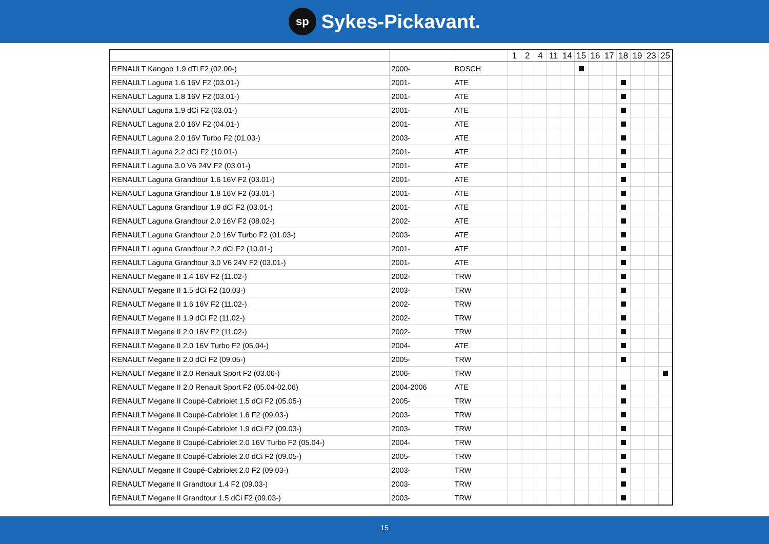sp
Sykes-Pickavant.
| | | | 1 | 2 | 4 | 11 | 14 | 15 | 16 | 17 | 18 | 19 | 23 | 25 |
| --- | --- | --- | --- | --- | --- | --- | --- | --- | --- | --- | --- | --- | --- | --- |
| RENAULT Kangoo 1.9 dTi F2 (02.00-) | 2000- | BOSCH | | | | | | | | | | | | |
| RENAULT Laguna 1.6 16V F2 (03.01-) | 2001- | ATE | | | | | | | | | | | | |
| RENAULT Laguna 1.8 16V F2 (03.01-) | 2001- | ATE | | | | | | | | | | | | |
| RENAULT Laguna 1.9 dCi F2 (03.01-) | 2001- | ATE | | | | | | | | | | | | |
| RENAULT Laguna 2.0 16V F2 (04.01-) | 2001- | ATE | | | | | | | | | | | | |
| RENAULT Laguna 2.0 16V Turbo F2 (01.03-) | 2003- | ATE | | | | | | | | | | | | |
| RENAULT Laguna 2.2 dCi F2 (10.01-) | 2001- | ATE | | | | | | | | | | | | |
| RENAULT Laguna 3.0 V6 24V F2 (03.01-) | 2001- | ATE | | | | | | | | | | | | |
| RENAULT Laguna Grandtour 1.6 16V F2 (03.01-) | 2001- | ATE | | | | | | | | | | | | |
| RENAULT Laguna Grandtour 1.8 16V F2 (03.01-) | 2001- | ATE | | | | | | | | | | | | |
| RENAULT Laguna Grandtour 1.9 dCi F2 (03.01-) | 2001- | ATE | | | | | | | | | | | | |
| RENAULT Laguna Grandtour 2.0 16V F2 (08.02-) | 2002- | ATE | | | | | | | | | | | | |
| RENAULT Laguna Grandtour 2.0 16V Turbo F2 (01.03-) | 2003- | ATE | | | | | | | | | | | | |
| RENAULT Laguna Grandtour 2.2 dCi F2 (10.01-) | 2001- | ATE | | | | | | | | | | | | |
| RENAULT Laguna Grandtour 3.0 V6 24V F2 (03.01-) | 2001- | ATE | | | | | | | | | | | | |
| RENAULT Megane II 1.4 16V F2 (11.02-) | 2002- | TRW | | | | | | | | | | | | |
| RENAULT Megane II 1.5 dCi F2 (10.03-) | 2003- | TRW | | | | | | | | | | | | |
| RENAULT Megane II 1.6 16V F2 (11.02-) | 2002- | TRW | | | | | | | | | | | | |
| RENAULT Megane II 1.9 dCi F2 (11.02-) | 2002- | TRW | | | | | | | | | | | | |
| RENAULT Megane II 2.0 16V F2 (11.02-) | 2002- | TRW | | | | | | | | | | | | |
| RENAULT Megane II 2.0 16V Turbo F2 (05.04-) | 2004- | ATE | | | | | | | | | | | | |
| RENAULT Megane II 2.0 dCi F2 (09.05-) | 2005- | TRW | | | | | | | | | | | | |
| RENAULT Megane II 2.0 Renault Sport F2 (03.06-) | 2006- | TRW | | | | | | | | | | | | |
| RENAULT Megane II 2.0 Renault Sport F2 (05.04-02.06) | 2004-2006 | ATE | | | | | | | | | | | | |
| RENAULT Megane II Coupé-Cabriolet 1.5 dCi F2 (05.05-) | 2005- | TRW | | | | | | | | | | | | |
| RENAULT Megane II Coupé-Cabriolet 1.6 F2 (09.03-) | 2003- | TRW | | | | | | | | | | | | |
| RENAULT Megane II Coupé-Cabriolet 1.9 dCi F2 (09.03-) | 2003- | TRW | | | | | | | | | | | | |
| RENAULT Megane II Coupé-Cabriolet 2.0 16V Turbo F2 (05.04-) | 2004- | TRW | | | | | | | | | | | | |
| RENAULT Megane II Coupé-Cabriolet 2.0 dCi F2 (09.05-) | 2005- | TRW | | | | | | | | | | | | |
| RENAULT Megane II Coupé-Cabriolet 2.0 F2 (09.03-) | 2003- | TRW | | | | | | | | | | | | |
| RENAULT Megane II Grandtour 1.4 F2 (09.03-) | 2003- | TRW | | | | | | | | | | | | |
| RENAULT Megane II Grandtour 1.5 dCi F2 (09.03-) | 2003- | TRW | | | | | | | | | | | | |
15